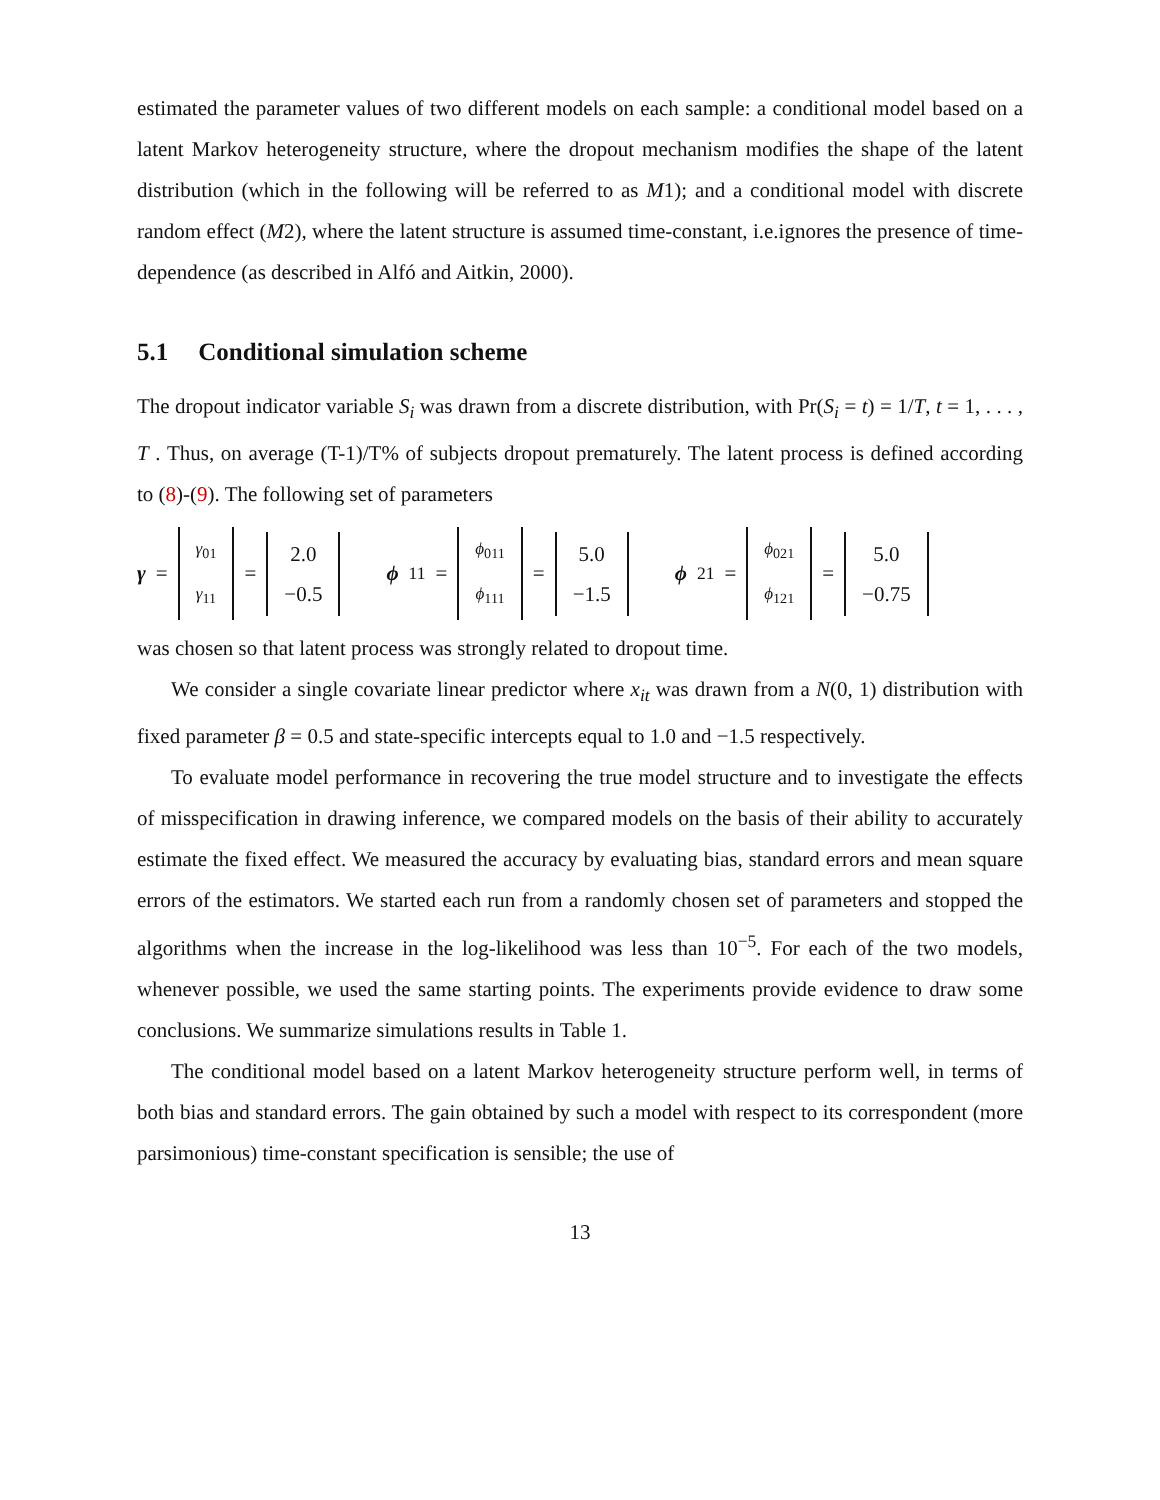estimated the parameter values of two different models on each sample: a conditional model based on a latent Markov heterogeneity structure, where the dropout mechanism modifies the shape of the latent distribution (which in the following will be referred to as M1); and a conditional model with discrete random effect (M2), where the latent structure is assumed time-constant, i.e.ignores the presence of time-dependence (as described in Alfó and Aitkin, 2000).
5.1 Conditional simulation scheme
The dropout indicator variable S<sub>i</sub> was drawn from a discrete distribution, with Pr(S<sub>i</sub> = t) = 1/T, t = 1, . . . , T . Thus, on average (T-1)/T% of subjects dropout prematurely. The latent process is defined according to (8)-(9). The following set of parameters
γ = γ<sub>01</sub> γ<sub>11</sub> = 2.0 −0.5 ϕ<sub>11</sub> = ϕ<sub>011</sub> ϕ<sub>111</sub> = 5.0 −1.5 ϕ<sub>21</sub> = ϕ<sub>021</sub> ϕ<sub>121</sub> = 5.0 −0.75
was chosen so that latent process was strongly related to dropout time.
We consider a single covariate linear predictor where x<sub>it</sub> was drawn from a N(0, 1) distribution with fixed parameter β = 0.5 and state-specific intercepts equal to 1.0 and −1.5 respectively.
To evaluate model performance in recovering the true model structure and to investigate the effects of misspecification in drawing inference, we compared models on the basis of their ability to accurately estimate the fixed effect. We measured the accuracy by evaluating bias, standard errors and mean square errors of the estimators. We started each run from a randomly chosen set of parameters and stopped the algorithms when the increase in the log-likelihood was less than 10<sup>−5</sup>. For each of the two models, whenever possible, we used the same starting points. The experiments provide evidence to draw some conclusions. We summarize simulations results in Table 1.
The conditional model based on a latent Markov heterogeneity structure perform well, in terms of both bias and standard errors. The gain obtained by such a model with respect to its correspondent (more parsimonious) time-constant specification is sensible; the use of
13